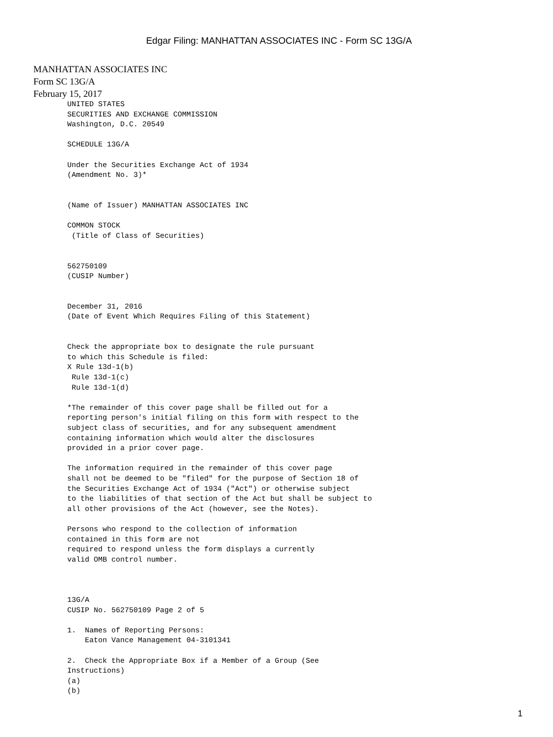Edgar Filing: MANHATTAN ASSOCIATES INC - Form SC 13G/A
MANHATTAN ASSOCIATES INC
Form SC 13G/A
February 15, 2017
UNITED STATES
SECURITIES AND EXCHANGE COMMISSION
Washington, D.C. 20549

SCHEDULE 13G/A

Under the Securities Exchange Act of 1934
(Amendment No. 3)*


(Name of Issuer) MANHATTAN ASSOCIATES INC

COMMON STOCK
 (Title of Class of Securities)


562750109
(CUSIP Number)


December 31, 2016
(Date of Event Which Requires Filing of this Statement)


Check the appropriate box to designate the rule pursuant
to which this Schedule is filed:
X Rule 13d-1(b)
 Rule 13d-1(c)
 Rule 13d-1(d)

*The remainder of this cover page shall be filled out for a
reporting person's initial filing on this form with respect to the
subject class of securities, and for any subsequent amendment
containing information which would alter the disclosures
provided in a prior cover page.

The information required in the remainder of this cover page
shall not be deemed to be "filed" for the purpose of Section 18 of
the Securities Exchange Act of 1934 ("Act") or otherwise subject
to the liabilities of that section of the Act but shall be subject to
all other provisions of the Act (however, see the Notes).

Persons who respond to the collection of information
contained in this form are not
required to respond unless the form displays a currently
valid OMB control number.



13G/A
CUSIP No. 562750109 Page 2 of 5

1.  Names of Reporting Persons:
    Eaton Vance Management 04-3101341

2.  Check the Appropriate Box if a Member of a Group (See
Instructions)
(a)
(b)
1